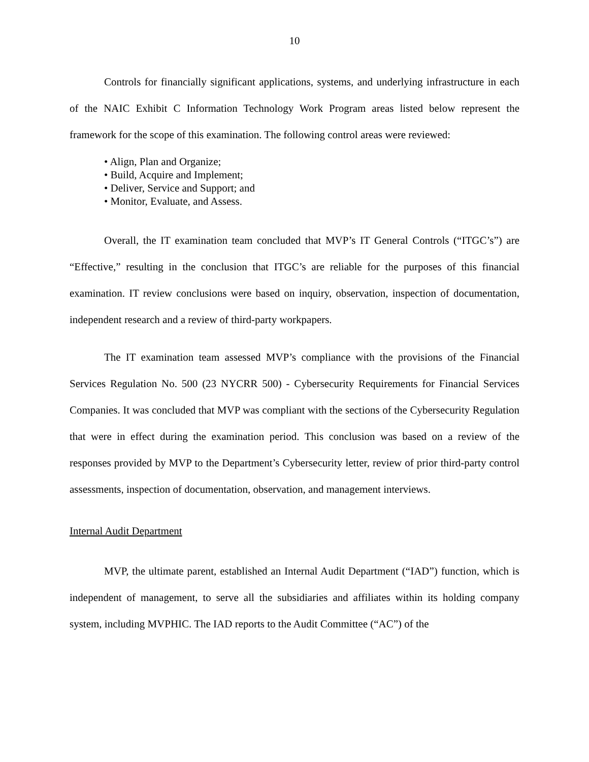10
Controls for financially significant applications, systems, and underlying infrastructure in each of the NAIC Exhibit C Information Technology Work Program areas listed below represent the framework for the scope of this examination. The following control areas were reviewed:
• Align, Plan and Organize;
• Build, Acquire and Implement;
• Deliver, Service and Support; and
• Monitor, Evaluate, and Assess.
Overall, the IT examination team concluded that MVP’s IT General Controls (“ITGC’s”) are “Effective,” resulting in the conclusion that ITGC’s are reliable for the purposes of this financial examination. IT review conclusions were based on inquiry, observation, inspection of documentation, independent research and a review of third-party workpapers.
The IT examination team assessed MVP’s compliance with the provisions of the Financial Services Regulation No. 500 (23 NYCRR 500) - Cybersecurity Requirements for Financial Services Companies. It was concluded that MVP was compliant with the sections of the Cybersecurity Regulation that were in effect during the examination period. This conclusion was based on a review of the responses provided by MVP to the Department’s Cybersecurity letter, review of prior third-party control assessments, inspection of documentation, observation, and management interviews.
Internal Audit Department
MVP, the ultimate parent, established an Internal Audit Department (“IAD”) function, which is independent of management, to serve all the subsidiaries and affiliates within its holding company system, including MVPHIC. The IAD reports to the Audit Committee (“AC”) of the